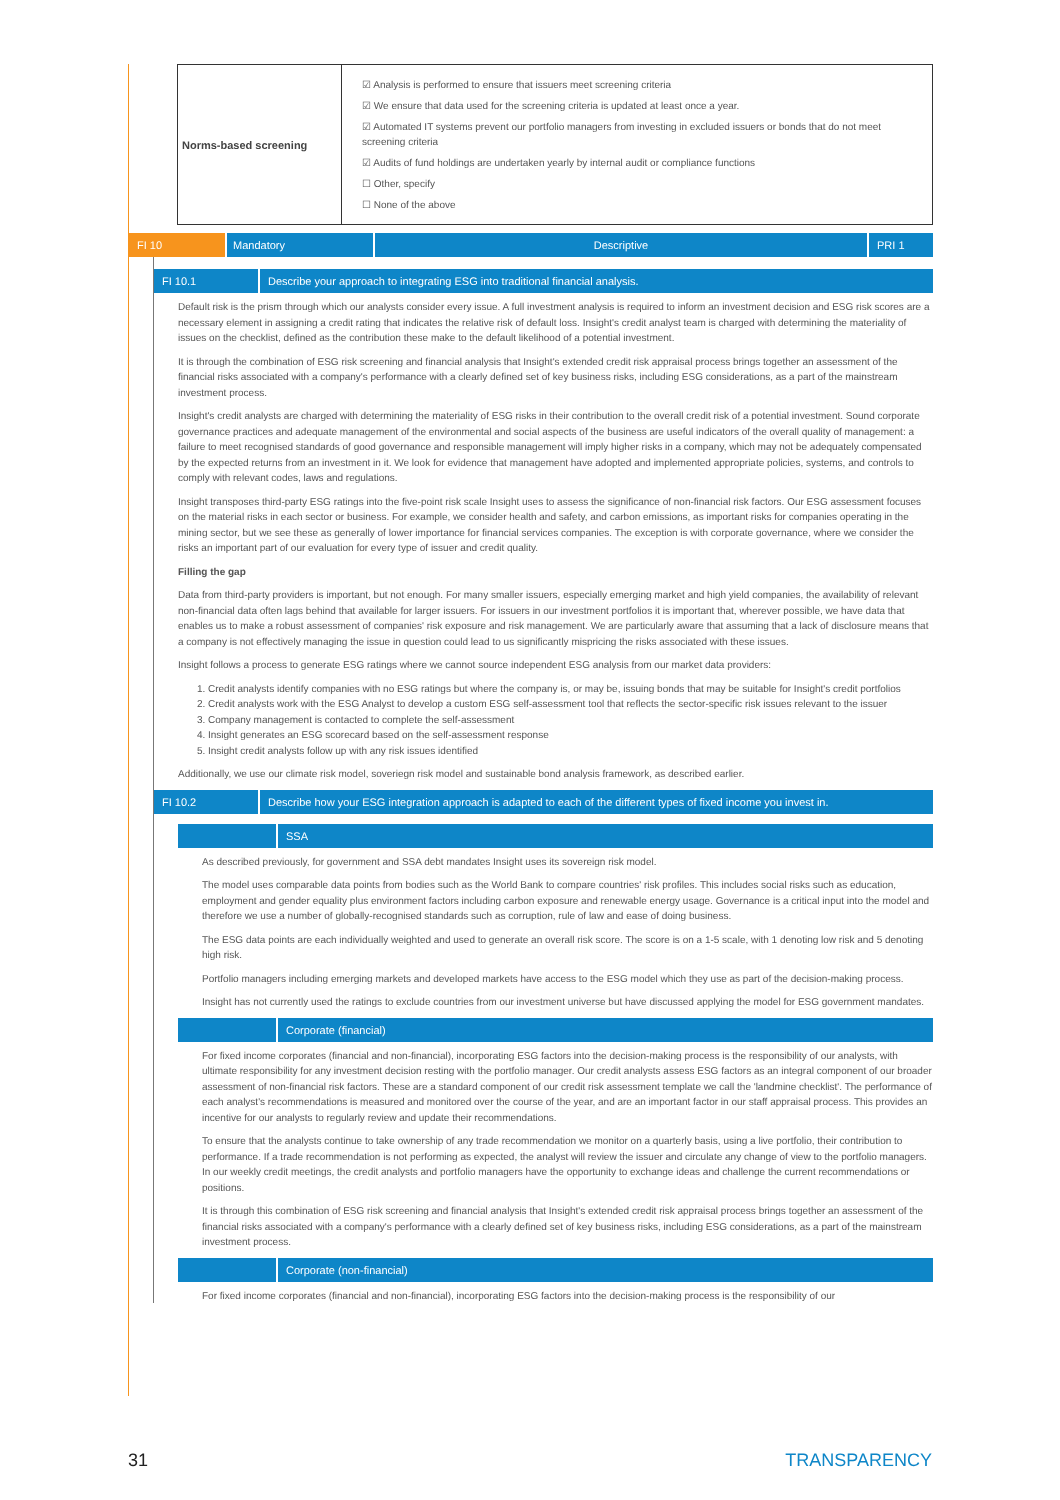| Norms-based screening | ☑ Analysis is performed to ensure that issuers meet screening criteria ☑ We ensure that data used for the screening criteria is updated at least once a year. ☑ Automated IT systems prevent our portfolio managers from investing in excluded issuers or bonds that do not meet screening criteria ☑ Audits of fund holdings are undertaken yearly by internal audit or compliance functions ☐ Other, specify ☐ None of the above |
FI 10 Mandatory Descriptive PRI 1
FI 10.1 Describe your approach to integrating ESG into traditional financial analysis.
Default risk is the prism through which our analysts consider every issue. A full investment analysis is required to inform an investment decision and ESG risk scores are a necessary element in assigning a credit rating that indicates the relative risk of default loss. Insight's credit analyst team is charged with determining the materiality of issues on the checklist, defined as the contribution these make to the default likelihood of a potential investment.
It is through the combination of ESG risk screening and financial analysis that Insight's extended credit risk appraisal process brings together an assessment of the financial risks associated with a company's performance with a clearly defined set of key business risks, including ESG considerations, as a part of the mainstream investment process.
Insight's credit analysts are charged with determining the materiality of ESG risks in their contribution to the overall credit risk of a potential investment. Sound corporate governance practices and adequate management of the environmental and social aspects of the business are useful indicators of the overall quality of management: a failure to meet recognised standards of good governance and responsible management will imply higher risks in a company, which may not be adequately compensated by the expected returns from an investment in it. We look for evidence that management have adopted and implemented appropriate policies, systems, and controls to comply with relevant codes, laws and regulations.
Insight transposes third-party ESG ratings into the five-point risk scale Insight uses to assess the significance of non-financial risk factors. Our ESG assessment focuses on the material risks in each sector or business. For example, we consider health and safety, and carbon emissions, as important risks for companies operating in the mining sector, but we see these as generally of lower importance for financial services companies. The exception is with corporate governance, where we consider the risks an important part of our evaluation for every type of issuer and credit quality.
Filling the gap
Data from third-party providers is important, but not enough. For many smaller issuers, especially emerging market and high yield companies, the availability of relevant non-financial data often lags behind that available for larger issuers. For issuers in our investment portfolios it is important that, wherever possible, we have data that enables us to make a robust assessment of companies' risk exposure and risk management. We are particularly aware that assuming that a lack of disclosure means that a company is not effectively managing the issue in question could lead to us significantly mispricing the risks associated with these issues.
Insight follows a process to generate ESG ratings where we cannot source independent ESG analysis from our market data providers:
1. Credit analysts identify companies with no ESG ratings but where the company is, or may be, issuing bonds that may be suitable for Insight's credit portfolios
2. Credit analysts work with the ESG Analyst to develop a custom ESG self-assessment tool that reflects the sector-specific risk issues relevant to the issuer
3. Company management is contacted to complete the self-assessment
4. Insight generates an ESG scorecard based on the self-assessment response
5. Insight credit analysts follow up with any risk issues identified
Additionally, we use our climate risk model, soveriegn risk model and sustainable bond analysis framework, as described earlier.
FI 10.2 Describe how your ESG integration approach is adapted to each of the different types of fixed income you invest in.
SSA
As described previously, for government and SSA debt mandates Insight uses its sovereign risk model.
The model uses comparable data points from bodies such as the World Bank to compare countries' risk profiles. This includes social risks such as education, employment and gender equality plus environment factors including carbon exposure and renewable energy usage. Governance is a critical input into the model and therefore we use a number of globally-recognised standards such as corruption, rule of law and ease of doing business.
The ESG data points are each individually weighted and used to generate an overall risk score. The score is on a 1-5 scale, with 1 denoting low risk and 5 denoting high risk.
Portfolio managers including emerging markets and developed markets have access to the ESG model which they use as part of the decision-making process.
Insight has not currently used the ratings to exclude countries from our investment universe but have discussed applying the model for ESG government mandates.
Corporate (financial)
For fixed income corporates (financial and non-financial), incorporating ESG factors into the decision-making process is the responsibility of our analysts, with ultimate responsibility for any investment decision resting with the portfolio manager. Our credit analysts assess ESG factors as an integral component of our broader assessment of non-financial risk factors. These are a standard component of our credit risk assessment template we call the 'landmine checklist'. The performance of each analyst's recommendations is measured and monitored over the course of the year, and are an important factor in our staff appraisal process. This provides an incentive for our analysts to regularly review and update their recommendations.
To ensure that the analysts continue to take ownership of any trade recommendation we monitor on a quarterly basis, using a live portfolio, their contribution to performance. If a trade recommendation is not performing as expected, the analyst will review the issuer and circulate any change of view to the portfolio managers. In our weekly credit meetings, the credit analysts and portfolio managers have the opportunity to exchange ideas and challenge the current recommendations or positions.
It is through this combination of ESG risk screening and financial analysis that Insight's extended credit risk appraisal process brings together an assessment of the financial risks associated with a company's performance with a clearly defined set of key business risks, including ESG considerations, as a part of the mainstream investment process.
Corporate (non-financial)
For fixed income corporates (financial and non-financial), incorporating ESG factors into the decision-making process is the responsibility of our
31 TRANSPARENCY